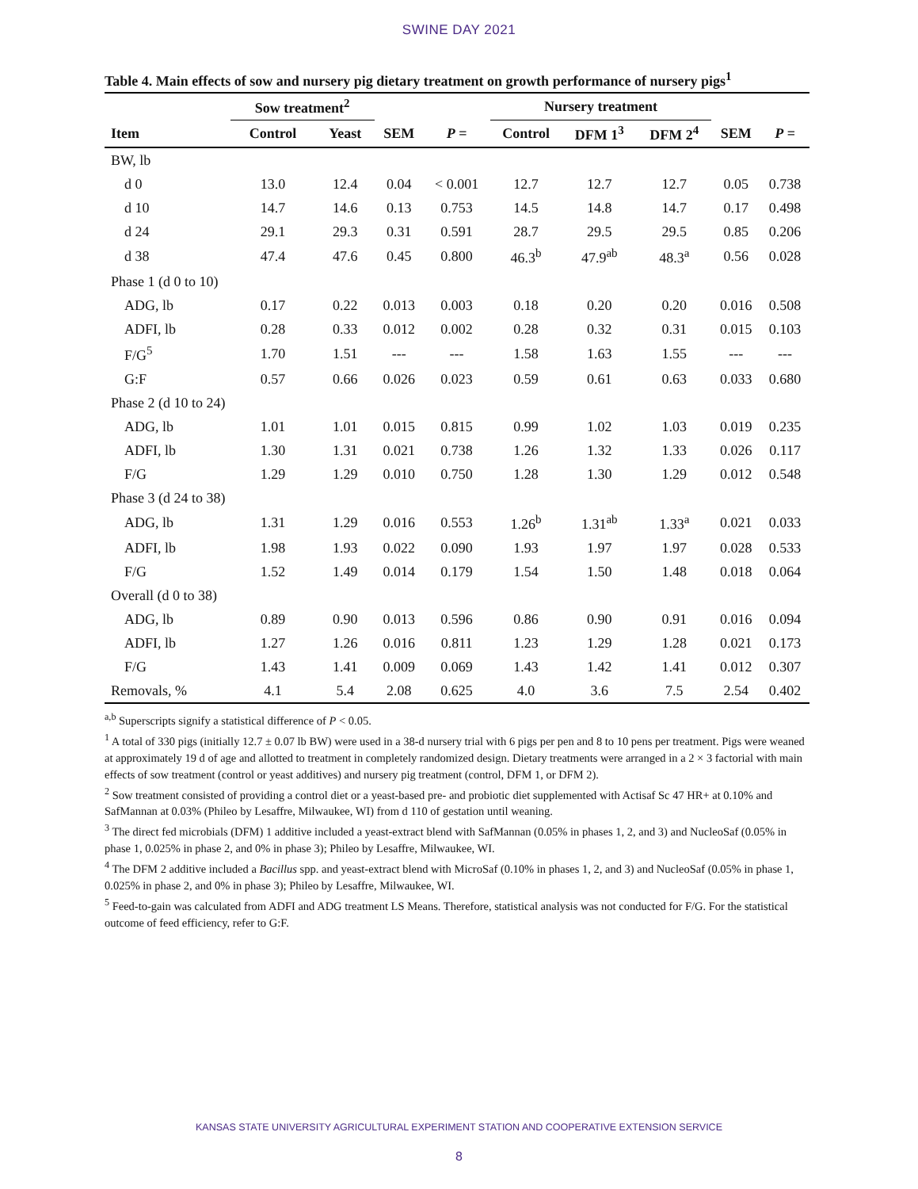SWINE DAY 2021
Table 4. Main effects of sow and nursery pig dietary treatment on growth performance of nursery pigs<sup>1</sup>
| | Sow treatment<sup>2</sup> | | | | Nursery treatment | | | | |
| --- | --- | --- | --- | --- | --- | --- | --- | --- | --- |
| Item | Control | Yeast | SEM | P = | Control | DFM 1<sup>3</sup> | DFM 2<sup>4</sup> | SEM | P = |
| BW, lb | | | | | | | | | |
| d 0 | 13.0 | 12.4 | 0.04 | < 0.001 | 12.7 | 12.7 | 12.7 | 0.05 | 0.738 |
| d 10 | 14.7 | 14.6 | 0.13 | 0.753 | 14.5 | 14.8 | 14.7 | 0.17 | 0.498 |
| d 24 | 29.1 | 29.3 | 0.31 | 0.591 | 28.7 | 29.5 | 29.5 | 0.85 | 0.206 |
| d 38 | 47.4 | 47.6 | 0.45 | 0.800 | 46.3<sup>b</sup> | 47.9<sup>ab</sup> | 48.3<sup>a</sup> | 0.56 | 0.028 |
| Phase 1 (d 0 to 10) | | | | | | | | | |
| ADG, lb | 0.17 | 0.22 | 0.013 | 0.003 | 0.18 | 0.20 | 0.20 | 0.016 | 0.508 |
| ADFI, lb | 0.28 | 0.33 | 0.012 | 0.002 | 0.28 | 0.32 | 0.31 | 0.015 | 0.103 |
| F/G<sup>5</sup> | 1.70 | 1.51 | --- | --- | 1.58 | 1.63 | 1.55 | --- | --- |
| G:F | 0.57 | 0.66 | 0.026 | 0.023 | 0.59 | 0.61 | 0.63 | 0.033 | 0.680 |
| Phase 2 (d 10 to 24) | | | | | | | | | |
| ADG, lb | 1.01 | 1.01 | 0.015 | 0.815 | 0.99 | 1.02 | 1.03 | 0.019 | 0.235 |
| ADFI, lb | 1.30 | 1.31 | 0.021 | 0.738 | 1.26 | 1.32 | 1.33 | 0.026 | 0.117 |
| F/G | 1.29 | 1.29 | 0.010 | 0.750 | 1.28 | 1.30 | 1.29 | 0.012 | 0.548 |
| Phase 3 (d 24 to 38) | | | | | | | | | |
| ADG, lb | 1.31 | 1.29 | 0.016 | 0.553 | 1.26<sup>b</sup> | 1.31<sup>ab</sup> | 1.33<sup>a</sup> | 0.021 | 0.033 |
| ADFI, lb | 1.98 | 1.93 | 0.022 | 0.090 | 1.93 | 1.97 | 1.97 | 0.028 | 0.533 |
| F/G | 1.52 | 1.49 | 0.014 | 0.179 | 1.54 | 1.50 | 1.48 | 0.018 | 0.064 |
| Overall (d 0 to 38) | | | | | | | | | |
| ADG, lb | 0.89 | 0.90 | 0.013 | 0.596 | 0.86 | 0.90 | 0.91 | 0.016 | 0.094 |
| ADFI, lb | 1.27 | 1.26 | 0.016 | 0.811 | 1.23 | 1.29 | 1.28 | 0.021 | 0.173 |
| F/G | 1.43 | 1.41 | 0.009 | 0.069 | 1.43 | 1.42 | 1.41 | 0.012 | 0.307 |
| Removals, % | 4.1 | 5.4 | 2.08 | 0.625 | 4.0 | 3.6 | 7.5 | 2.54 | 0.402 |
<sup>a,b</sup> Superscripts signify a statistical difference of P < 0.05.
<sup>1</sup> A total of 330 pigs (initially 12.7 ± 0.07 lb BW) were used in a 38-d nursery trial with 6 pigs per pen and 8 to 10 pens per treatment. Pigs were weaned at approximately 19 d of age and allotted to treatment in completely randomized design. Dietary treatments were arranged in a 2 × 3 factorial with main effects of sow treatment (control or yeast additives) and nursery pig treatment (control, DFM 1, or DFM 2).
<sup>2</sup> Sow treatment consisted of providing a control diet or a yeast-based pre- and probiotic diet supplemented with Actisaf Sc 47 HR+ at 0.10% and SafMannan at 0.03% (Phileo by Lesaffre, Milwaukee, WI) from d 110 of gestation until weaning.
<sup>3</sup> The direct fed microbials (DFM) 1 additive included a yeast-extract blend with SafMannan (0.05% in phases 1, 2, and 3) and NucleoSaf (0.05% in phase 1, 0.025% in phase 2, and 0% in phase 3); Phileo by Lesaffre, Milwaukee, WI.
<sup>4</sup> The DFM 2 additive included a Bacillus spp. and yeast-extract blend with MicroSaf (0.10% in phases 1, 2, and 3) and NucleoSaf (0.05% in phase 1, 0.025% in phase 2, and 0% in phase 3); Phileo by Lesaffre, Milwaukee, WI.
<sup>5</sup> Feed-to-gain was calculated from ADFI and ADG treatment LS Means. Therefore, statistical analysis was not conducted for F/G. For the statistical outcome of feed efficiency, refer to G:F.
KANSAS STATE UNIVERSITY AGRICULTURAL EXPERIMENT STATION AND COOPERATIVE EXTENSION SERVICE
8